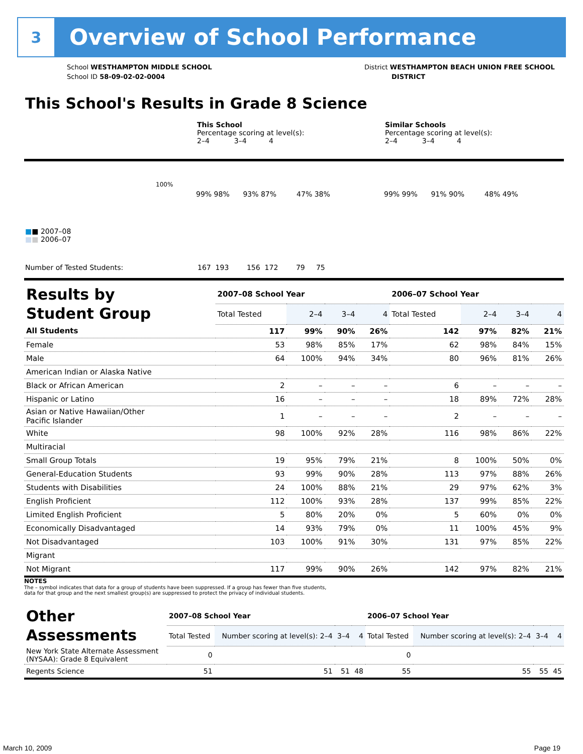3
Overview of School Performance
School WESTHAMPTON MIDDLE SCHOOL
School ID 58-09-02-02-0004
District WESTHAMPTON BEACH UNION FREE SCHOOL
DISTRICT
This School's Results in Grade 8 Science
This School
Percentage scoring at level(s):
2–4 3–4 4
Similar Schools
Percentage scoring at level(s):
2–4 3–4 4
100%
■■ 2007–08
■■ 2006–07
Number of Tested Students:
99% 98% 93% 87% 47% 38%
99% 99% 91% 90% 48% 49%
167 193 156 172 79 75
| Results by Student Group | 2007–08 School Year | | | | 2006–07 School Year | | | |
| --- | --- | --- | --- | --- | --- | --- | --- | --- |
| | Total Tested | 2–4 | 3–4 | 4 | Total Tested | 2–4 | 3–4 | 4 |
| All Students | 117 | 99% | 90% | 26% | 142 | 97% | 82% | 21% |
| Female | 53 | 98% | 85% | 17% | 62 | 98% | 84% | 15% |
| Male | 64 | 100% | 94% | 34% | 80 | 96% | 81% | 26% |
| American Indian or Alaska Native | | | | | | | | |
| Black or African American | 2 | – | – | – | 6 | – | – | – |
| Hispanic or Latino | 16 | – | – | – | 18 | 89% | 72% | 28% |
| Asian or Native Hawaiian/Other Pacific Islander | 1 | – | – | – | 2 | – | – | – |
| White | 98 | 100% | 92% | 28% | 116 | 98% | 86% | 22% |
| Multiracial | | | | | | | | |
| Small Group Totals | 19 | 95% | 79% | 21% | 8 | 100% | 50% | 0% |
| General-Education Students | 93 | 99% | 90% | 28% | 113 | 97% | 88% | 26% |
| Students with Disabilities | 24 | 100% | 88% | 21% | 29 | 97% | 62% | 3% |
| English Proficient | 112 | 100% | 93% | 28% | 137 | 99% | 85% | 22% |
| Limited English Proficient | 5 | 80% | 20% | 0% | 5 | 60% | 0% | 0% |
| Economically Disadvantaged | 14 | 93% | 79% | 0% | 11 | 100% | 45% | 9% |
| Not Disadvantaged | 103 | 100% | 91% | 30% | 131 | 97% | 85% | 22% |
| Migrant | | | | | | | | |
| Not Migrant | 117 | 99% | 90% | 26% | 142 | 97% | 82% | 21% |
NOTES
The – symbol indicates that data for a group of students have been suppressed. If a group has fewer than five students,
data for that group and the next smallest group(s) are suppressed to protect the privacy of individual students.
| Other Assessments | 2007–08 School Year | | | | 2006–07 School Year | | | |
| --- | --- | --- | --- | --- | --- | --- | --- | --- |
| | Total Tested | Number scoring at level(s): 2–4 | 3–4 | 4 | Total Tested | Number scoring at level(s): 2–4 | 3–4 | 4 |
| New York State Alternate Assessment (NYSAA): Grade 8 Equivalent | 0 | | | | 0 | | | |
| Regents Science | 51 | 51 | 51 | 48 | 55 | 55 | 55 | 45 |
March 10, 2009 Page 19